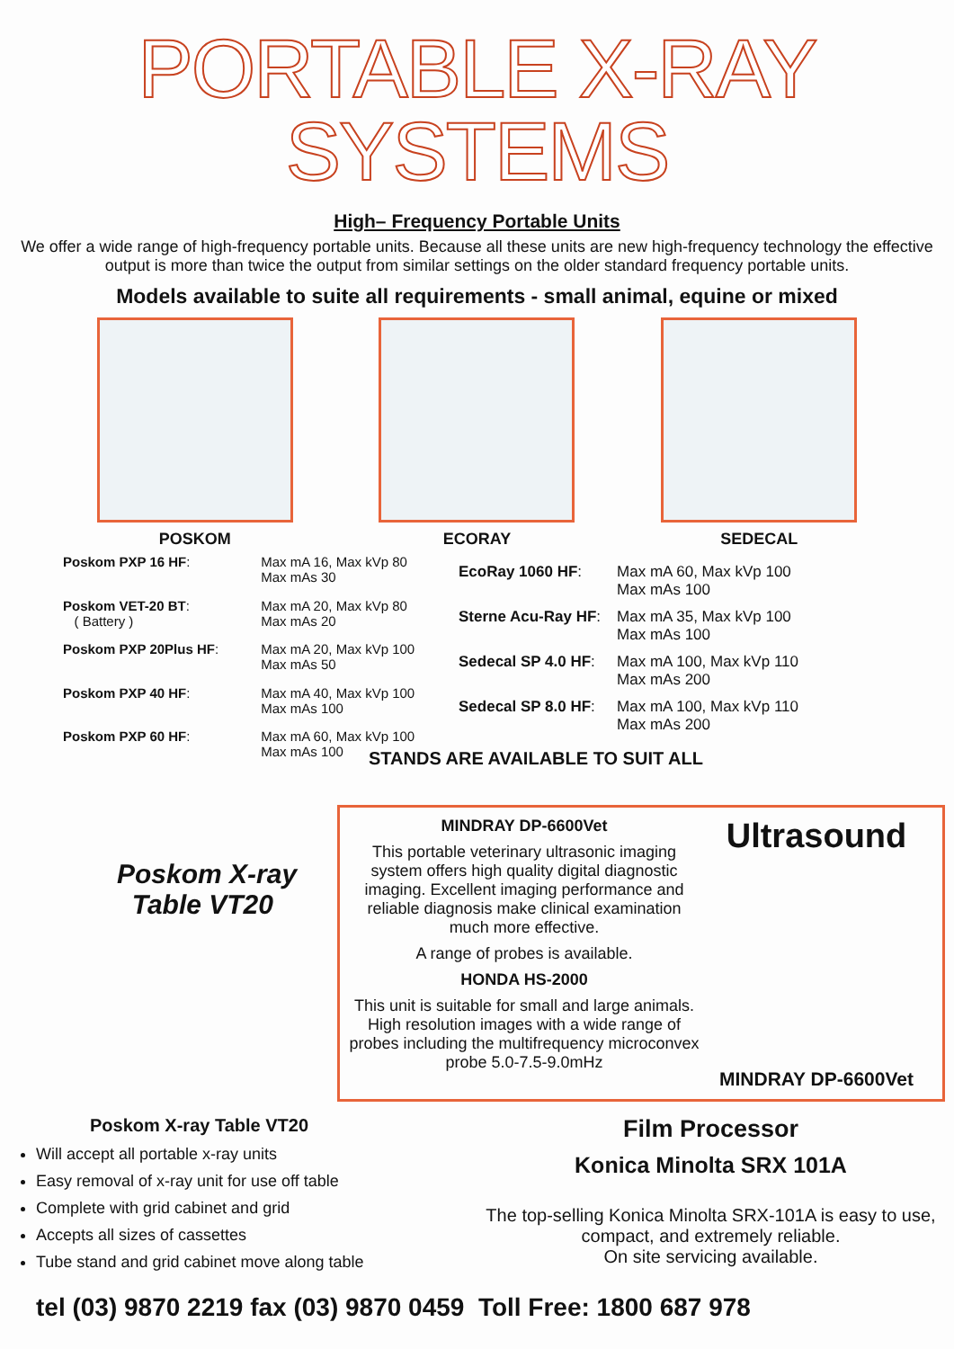PORTABLE X-RAY SYSTEMS
High– Frequency Portable Units
We offer a wide range of high-frequency portable units. Because all these units are new high-frequency technology the effective output is more than twice the output from similar settings on the older standard frequency portable units.
Models available to suite all requirements - small animal, equine or mixed
POSKOM ECORAY SEDECAL
| Poskom PXP 16 HF : | Max mA 16, Max kVp 80 Max mAs 30 |
| Poskom VET-20 BT : ( Battery ) | Max mA 20, Max kVp 80 Max mAs 20 |
| Poskom PXP 20Plus HF : | Max mA 20, Max kVp 100 Max mAs 50 |
| Poskom PXP 40 HF : | Max mA 40, Max kVp 100 Max mAs 100 |
| Poskom PXP 60 HF : | Max mA 60, Max kVp 100 Max mAs 100 |
| EcoRay 1060 HF : | Max mA 60, Max kVp 100 Max mAs 100 |
| Sterne Acu-Ray HF : | Max mA 35, Max kVp 100 Max mAs 100 |
| Sedecal SP 4.0 HF : | Max mA 100, Max kVp 110 Max mAs 200 |
| Sedecal SP 8.0 HF : | Max mA 100, Max kVp 110 Max mAs 200 |
STANDS ARE AVAILABLE TO SUIT ALL
Poskom X-ray
Table VT20
MINDRAY DP-6600Vet
This portable veterinary ultrasonic imaging system offers high quality digital diagnostic imaging. Excellent imaging performance and reliable diagnosis make clinical examination much more effective.
A range of probes is available.
HONDA HS-2000
This unit is suitable for small and large animals. High resolution images with a wide range of probes including the multifrequency microconvex probe 5.0-7.5-9.0mHz
Ultrasound
MINDRAY DP-6600Vet
Poskom X-ray Table VT20
Will accept all portable x-ray units
Easy removal of x-ray unit for use off table
Complete with grid cabinet and grid
Accepts all sizes of cassettes
Tube stand and grid cabinet move along table
Film Processor
Konica Minolta SRX 101A
The top-selling Konica Minolta SRX-101A is easy to use, compact, and extremely reliable.
On site servicing available.
tel (03) 9870 2219 fax (03) 9870 0459 Toll Free: 1800 687 978